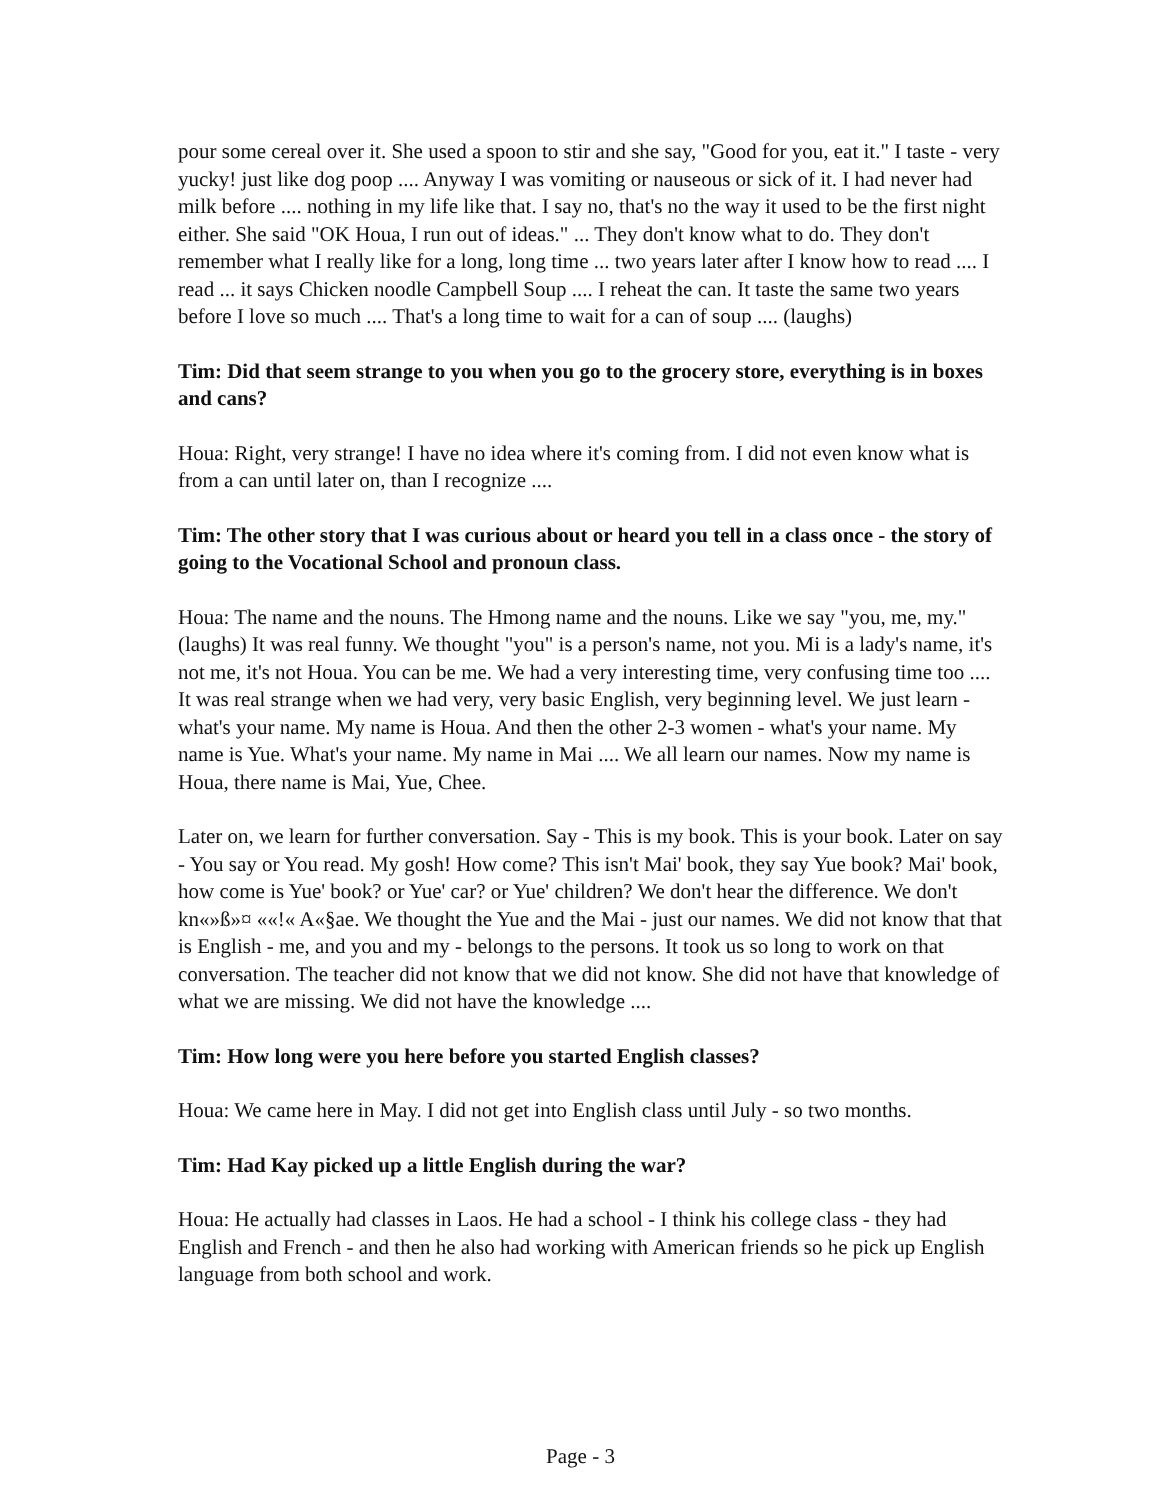pour some cereal over it. She used a spoon to stir and she say, "Good for you, eat it." I taste - very yucky! just like dog poop .... Anyway I was vomiting or nauseous or sick of it. I had never had milk before .... nothing in my life like that. I say no, that's no the way it used to be the first night either. She said "OK Houa, I run out of ideas." ... They don't know what to do. They don't remember what I really like for a long, long time ... two years later after I know how to read .... I read ... it says Chicken noodle Campbell Soup .... I reheat the can. It taste the same two years before I love so much .... That's a long time to wait for a can of soup .... (laughs)
Tim: Did that seem strange to you when you go to the grocery store, everything is in boxes and cans?
Houa: Right, very strange! I have no idea where it's coming from. I did not even know what is from a can until later on, than I recognize ....
Tim: The other story that I was curious about or heard you tell in a class once - the story of going to the Vocational School and pronoun class.
Houa: The name and the nouns. The Hmong name and the nouns. Like we say "you, me, my." (laughs) It was real funny. We thought "you" is a person's name, not you. Mi is a lady's name, it's not me, it's not Houa. You can be me. We had a very interesting time, very confusing time too .... It was real strange when we had very, very basic English, very beginning level. We just learn - what's your name. My name is Houa. And then the other 2-3 women - what's your name. My name is Yue. What's your name. My name in Mai .... We all learn our names. Now my name is Houa, there name is Mai, Yue, Chee.
Later on, we learn for further conversation. Say - This is my book. This is your book. Later on say - You say or You read. My gosh! How come? This isn't Mai' book, they say Yue book? Mai' book, how come is Yue' book? or Yue' car? or Yue' children? We don't hear the difference. We don't kn«»ß»¤ ««!« A«§ae. We thought the Yue and the Mai - just our names. We did not know that that is English - me, and you and my - belongs to the persons. It took us so long to work on that conversation. The teacher did not know that we did not know. She did not have that knowledge of what we are missing. We did not have the knowledge ....
Tim: How long were you here before you started English classes?
Houa: We came here in May. I did not get into English class until July - so two months.
Tim: Had Kay picked up a little English during the war?
Houa: He actually had classes in Laos. He had a school - I think his college class - they had English and French - and then he also had working with American friends so he pick up English language from both school and work.
Page - 3